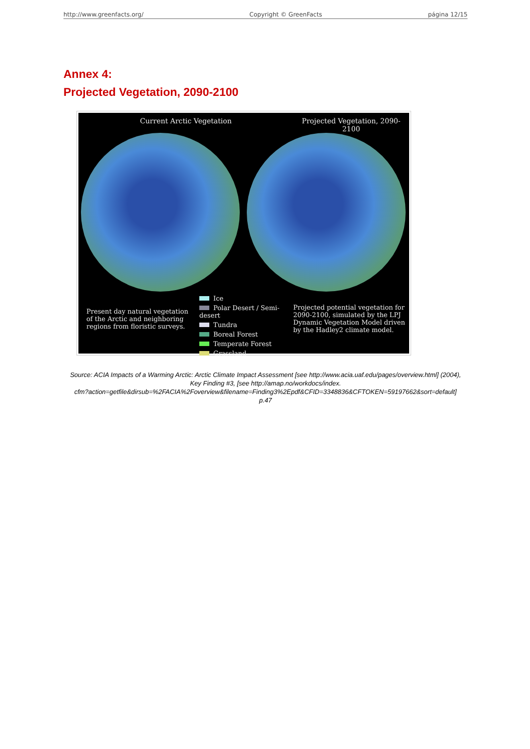http://www.greenfacts.org/ Copyright © GreenFacts página 12/15
Annex 4:
Projected Vegetation, 2090-2100
Current Arctic Vegetation
Projected Vegetation, 2090-2100
Present day natural vegetation of the Arctic and neighboring regions from floristic surveys.
Ice
Polar Desert / Semi-desert
Tundra
Boreal Forest
Temperate Forest
Grassland
Projected potential vegetation for 2090-2100, simulated by the LPJ Dynamic Vegetation Model driven by the Hadley2 climate model.
Source: ACIA Impacts of a Warming Arctic: Arctic Climate Impact Assessment [see http://www.acia.uaf.edu/pages/overview.html] (2004),
Key Finding #3, [see http://amap.no/workdocs/index.
cfm?action=getfile&dirsub=%2FACIA%2Foverview&filename=Finding3%2Epdf&CFID=3348836&CFTOKEN=59197662&sort=default]
p.47